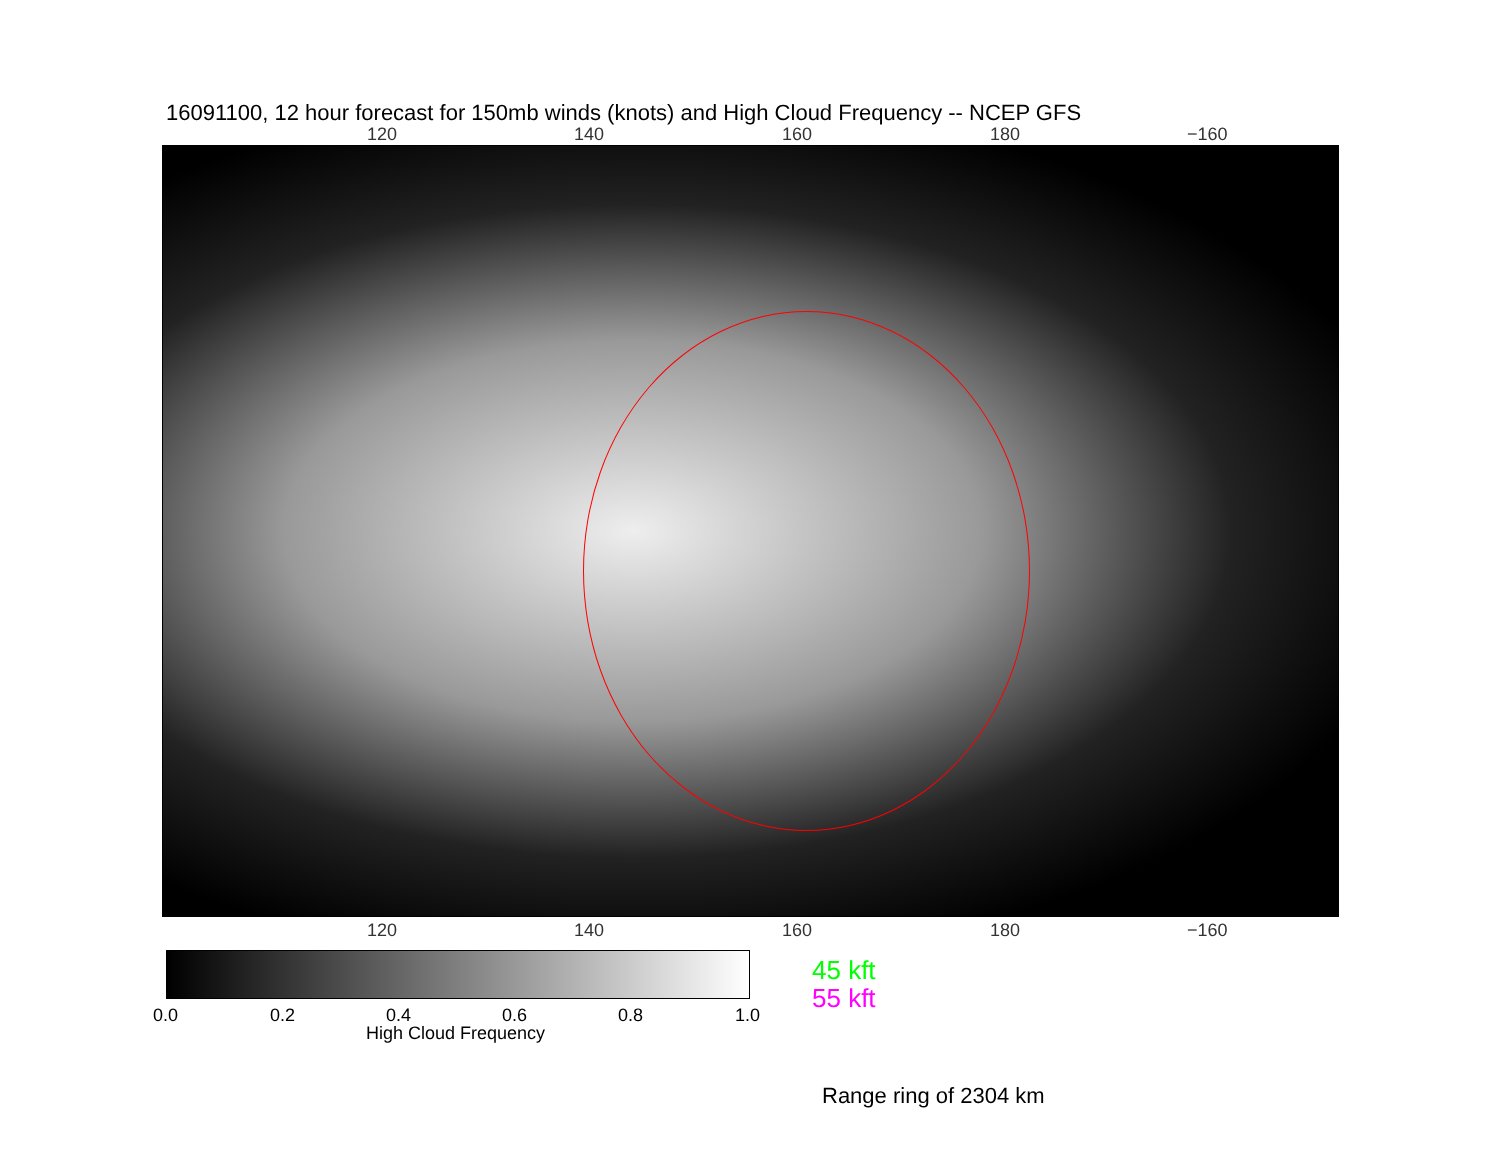16091100, 12 hour forecast for 150mb winds (knots) and High Cloud Frequency -- NCEP GFS
120 140 160 180 −160
120 140 160 180 −160
0.0 0.2 0.4 0.6 0.8 1.0
High Cloud Frequency
45 kft
55 kft
Range ring of 2304 km